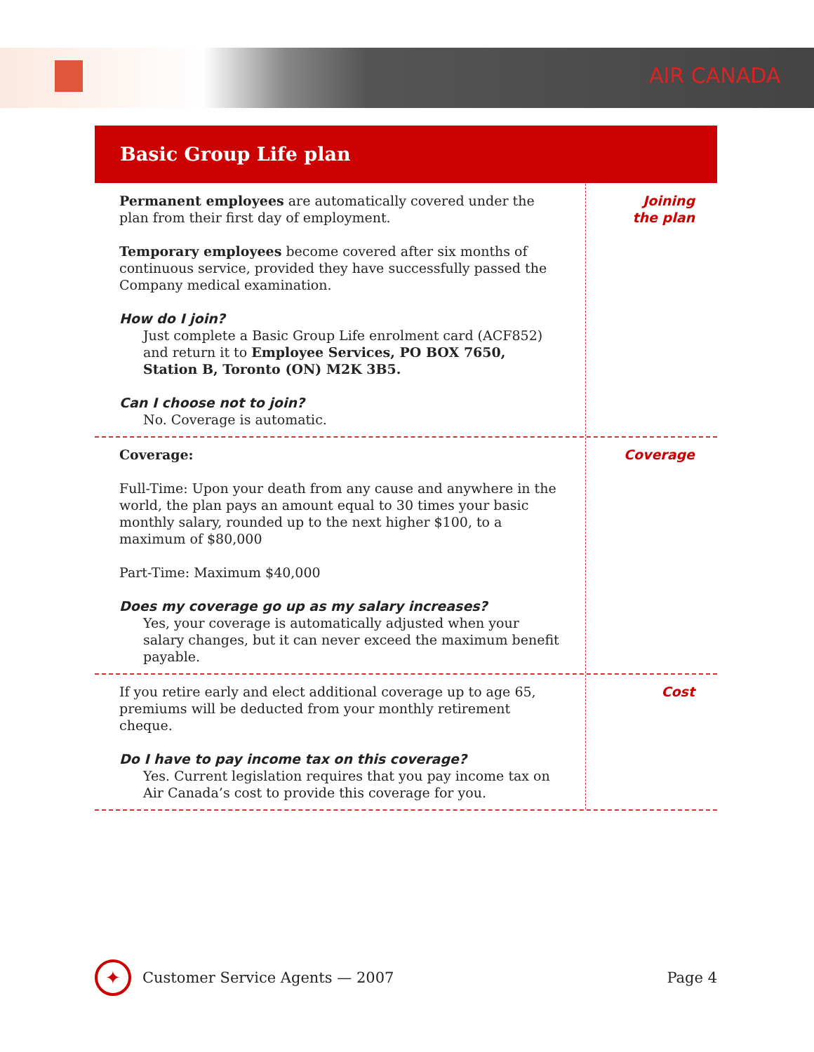AIR CANADA
Basic Group Life plan
Permanent employees are automatically covered under the plan from their first day of employment.
Temporary employees become covered after six months of continuous service, provided they have successfully passed the Company medical examination.
How do I join?
Just complete a Basic Group Life enrolment card (ACF852) and return it to Employee Services, PO BOX 7650, Station B, Toronto (ON) M2K 3B5.
Can I choose not to join?
No. Coverage is automatic.
Joining
the plan
Coverage:
Full-Time: Upon your death from any cause and anywhere in the world, the plan pays an amount equal to 30 times your basic monthly salary, rounded up to the next higher $100, to a maximum of $80,000
Part-Time: Maximum $40,000
Does my coverage go up as my salary increases?
Yes, your coverage is automatically adjusted when your salary changes, but it can never exceed the maximum benefit payable.
Coverage
If you retire early and elect additional coverage up to age 65, premiums will be deducted from your monthly retirement cheque.
Do I have to pay income tax on this coverage?
Yes. Current legislation requires that you pay income tax on Air Canada’s cost to provide this coverage for you.
Cost
✦
Customer Service Agents — 2007 Page 4